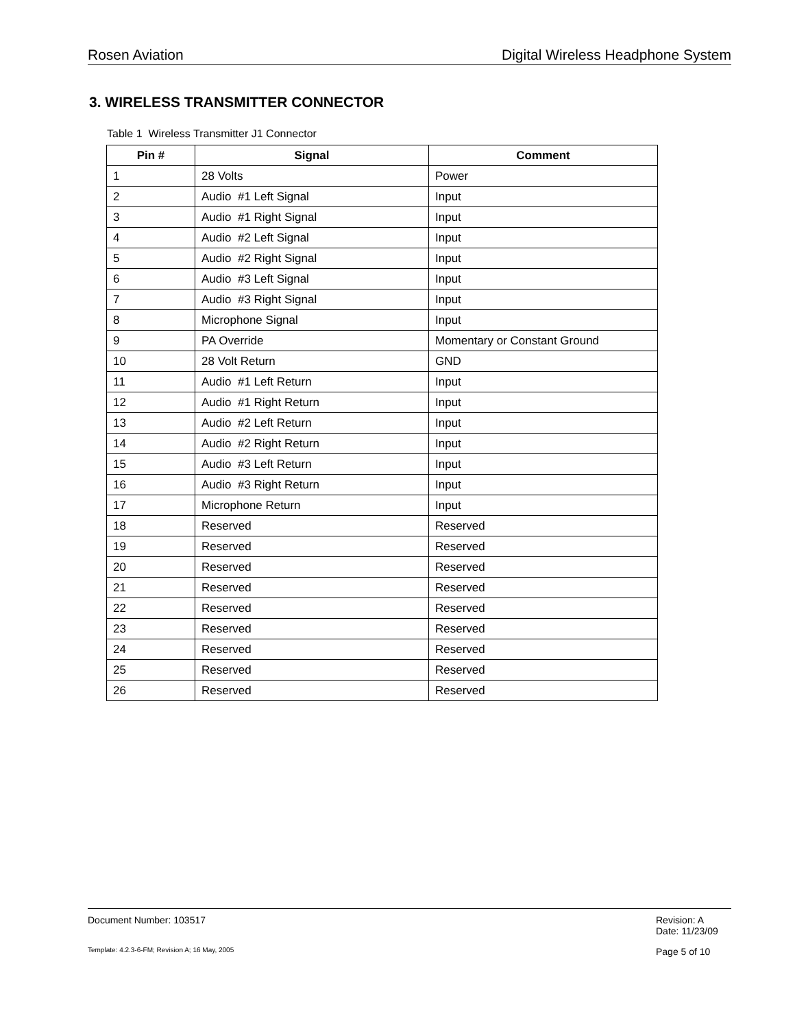Rosen Aviation Digital Wireless Headphone System
3. WIRELESS TRANSMITTER CONNECTOR
Table 1 Wireless Transmitter J1 Connector
| Pin # | Signal | Comment |
| --- | --- | --- |
| 1 | 28 Volts | Power |
| 2 | Audio #1 Left Signal | Input |
| 3 | Audio #1 Right Signal | Input |
| 4 | Audio #2 Left Signal | Input |
| 5 | Audio #2 Right Signal | Input |
| 6 | Audio #3 Left Signal | Input |
| 7 | Audio #3 Right Signal | Input |
| 8 | Microphone Signal | Input |
| 9 | PA Override | Momentary or Constant Ground |
| 10 | 28 Volt Return | GND |
| 11 | Audio #1 Left Return | Input |
| 12 | Audio #1 Right Return | Input |
| 13 | Audio #2 Left Return | Input |
| 14 | Audio #2 Right Return | Input |
| 15 | Audio #3 Left Return | Input |
| 16 | Audio #3 Right Return | Input |
| 17 | Microphone Return | Input |
| 18 | Reserved | Reserved |
| 19 | Reserved | Reserved |
| 20 | Reserved | Reserved |
| 21 | Reserved | Reserved |
| 22 | Reserved | Reserved |
| 23 | Reserved | Reserved |
| 24 | Reserved | Reserved |
| 25 | Reserved | Reserved |
| 26 | Reserved | Reserved |
Document Number: 103517 Revision: A
Date: 11/23/09
Template: 4.2.3-6-FM; Revision A; 16 May, 2005 Page 5 of 10